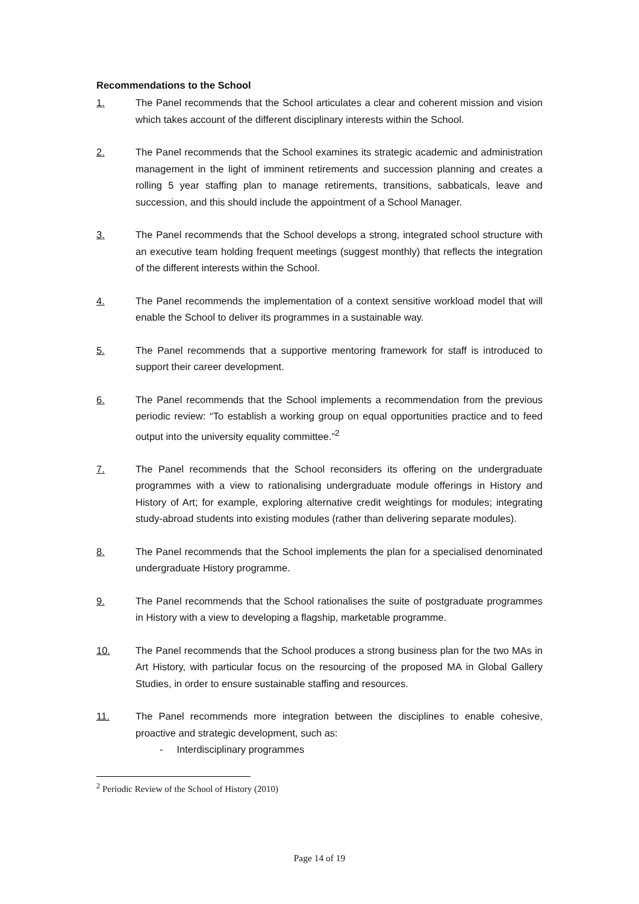Recommendations to the School
1. The Panel recommends that the School articulates a clear and coherent mission and vision which takes account of the different disciplinary interests within the School.
2. The Panel recommends that the School examines its strategic academic and administration management in the light of imminent retirements and succession planning and creates a rolling 5 year staffing plan to manage retirements, transitions, sabbaticals, leave and succession, and this should include the appointment of a School Manager.
3. The Panel recommends that the School develops a strong, integrated school structure with an executive team holding frequent meetings (suggest monthly) that reflects the integration of the different interests within the School.
4. The Panel recommends the implementation of a context sensitive workload model that will enable the School to deliver its programmes in a sustainable way.
5. The Panel recommends that a supportive mentoring framework for staff is introduced to support their career development.
6. The Panel recommends that the School implements a recommendation from the previous periodic review: “To establish a working group on equal opportunities practice and to feed output into the university equality committee.”<sup>2</sup>
7. The Panel recommends that the School reconsiders its offering on the undergraduate programmes with a view to rationalising undergraduate module offerings in History and History of Art; for example, exploring alternative credit weightings for modules; integrating study-abroad students into existing modules (rather than delivering separate modules).
8. The Panel recommends that the School implements the plan for a specialised denominated undergraduate History programme.
9. The Panel recommends that the School rationalises the suite of postgraduate programmes in History with a view to developing a flagship, marketable programme.
10. The Panel recommends that the School produces a strong business plan for the two MAs in Art History, with particular focus on the resourcing of the proposed MA in Global Gallery Studies, in order to ensure sustainable staffing and resources.
11. The Panel recommends more integration between the disciplines to enable cohesive, proactive and strategic development, such as:
- Interdisciplinary programmes
<sup>2</sup> Periodic Review of the School of History (2010)
Page 14 of 19